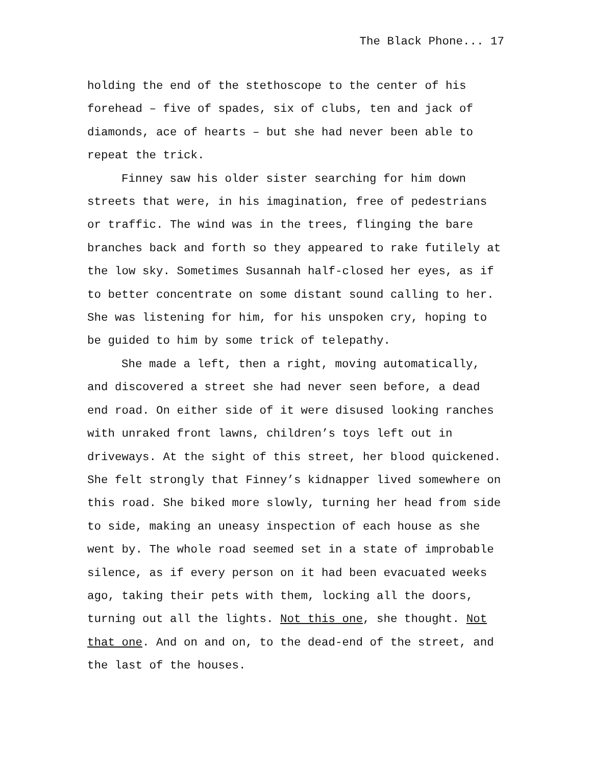The Black Phone... 17
holding the end of the stethoscope to the center of his forehead – five of spades, six of clubs, ten and jack of diamonds, ace of hearts – but she had never been able to repeat the trick.
Finney saw his older sister searching for him down streets that were, in his imagination, free of pedestrians or traffic. The wind was in the trees, flinging the bare branches back and forth so they appeared to rake futilely at the low sky. Sometimes Susannah half-closed her eyes, as if to better concentrate on some distant sound calling to her. She was listening for him, for his unspoken cry, hoping to be guided to him by some trick of telepathy.
She made a left, then a right, moving automatically, and discovered a street she had never seen before, a dead end road. On either side of it were disused looking ranches with unraked front lawns, children’s toys left out in driveways. At the sight of this street, her blood quickened. She felt strongly that Finney’s kidnapper lived somewhere on this road. She biked more slowly, turning her head from side to side, making an uneasy inspection of each house as she went by. The whole road seemed set in a state of improbable silence, as if every person on it had been evacuated weeks ago, taking their pets with them, locking all the doors, turning out all the lights. Not this one, she thought. Not that one. And on and on, to the dead-end of the street, and the last of the houses.